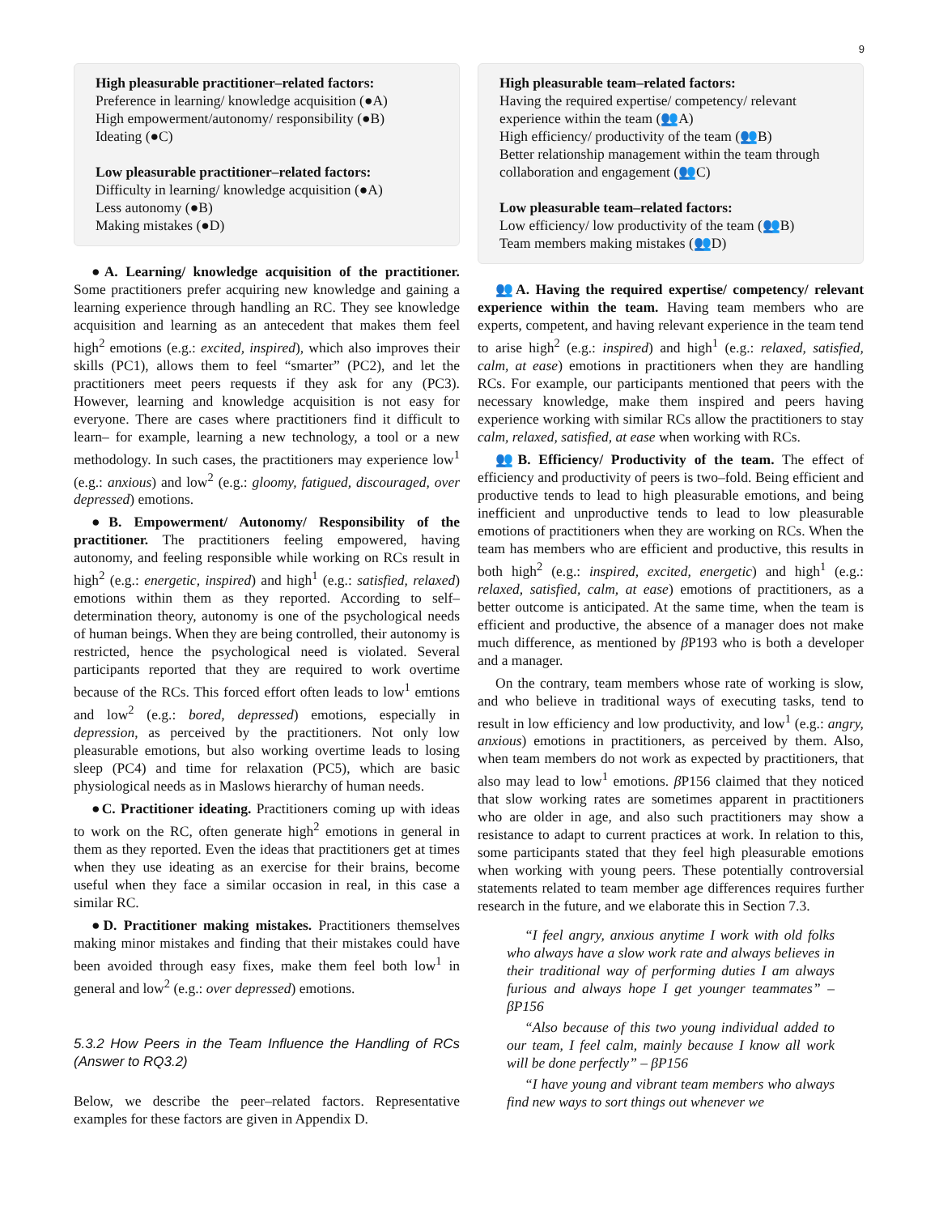9
High pleasurable practitioner–related factors:
Preference in learning/ knowledge acquisition (●A)
High empowerment/autonomy/ responsibility (●B)
Ideating (●C)
Low pleasurable practitioner–related factors:
Difficulty in learning/ knowledge acquisition (●A)
Less autonomy (●B)
Making mistakes (●D)
●A. Learning/ knowledge acquisition of the practitioner. Some practitioners prefer acquiring new knowledge and gaining a learning experience through handling an RC. They see knowledge acquisition and learning as an antecedent that makes them feel high<sup>2</sup> emotions (e.g.: excited, inspired), which also improves their skills (PC1), allows them to feel “smarter” (PC2), and let the practitioners meet peers requests if they ask for any (PC3). However, learning and knowledge acquisition is not easy for everyone. There are cases where practitioners find it difficult to learn– for example, learning a new technology, a tool or a new methodology. In such cases, the practitioners may experience low<sup>1</sup> (e.g.: anxious) and low<sup>2</sup> (e.g.: gloomy, fatigued, discouraged, over depressed) emotions.
●B. Empowerment/ Autonomy/ Responsibility of the practitioner. The practitioners feeling empowered, having autonomy, and feeling responsible while working on RCs result in high<sup>2</sup> (e.g.: energetic, inspired) and high<sup>1</sup> (e.g.: satisfied, relaxed) emotions within them as they reported. According to self–determination theory, autonomy is one of the psychological needs of human beings. When they are being controlled, their autonomy is restricted, hence the psychological need is violated. Several participants reported that they are required to work overtime because of the RCs. This forced effort often leads to low<sup>1</sup> emtions and low<sup>2</sup> (e.g.: bored, depressed) emotions, especially in depression, as perceived by the practitioners. Not only low pleasurable emotions, but also working overtime leads to losing sleep (PC4) and time for relaxation (PC5), which are basic physiological needs as in Maslows hierarchy of human needs.
●C. Practitioner ideating. Practitioners coming up with ideas to work on the RC, often generate high<sup>2</sup> emotions in general in them as they reported. Even the ideas that practitioners get at times when they use ideating as an exercise for their brains, become useful when they face a similar occasion in real, in this case a similar RC.
●D. Practitioner making mistakes. Practitioners themselves making minor mistakes and finding that their mistakes could have been avoided through easy fixes, make them feel both low<sup>1</sup> in general and low<sup>2</sup> (e.g.: over depressed) emotions.
5.3.2 How Peers in the Team Influence the Handling of RCs (Answer to RQ3.2)
Below, we describe the peer–related factors. Representative examples for these factors are given in Appendix D.
High pleasurable team–related factors:
Having the required expertise/ competency/ relevant experience within the team (👥A)
High efficiency/ productivity of the team (👥B)
Better relationship management within the team through collaboration and engagement (👥C)
Low pleasurable team–related factors:
Low efficiency/ low productivity of the team (👥B)
Team members making mistakes (👥D)
👥A. Having the required expertise/ competency/ relevant experience within the team. Having team members who are experts, competent, and having relevant experience in the team tend to arise high<sup>2</sup> (e.g.: inspired) and high<sup>1</sup> (e.g.: relaxed, satisfied, calm, at ease) emotions in practitioners when they are handling RCs. For example, our participants mentioned that peers with the necessary knowledge, make them inspired and peers having experience working with similar RCs allow the practitioners to stay calm, relaxed, satisfied, at ease when working with RCs.
👥B. Efficiency/ Productivity of the team. The effect of efficiency and productivity of peers is two–fold. Being efficient and productive tends to lead to high pleasurable emotions, and being inefficient and unproductive tends to lead to low pleasurable emotions of practitioners when they are working on RCs. When the team has members who are efficient and productive, this results in both high<sup>2</sup> (e.g.: inspired, excited, energetic) and high<sup>1</sup> (e.g.: relaxed, satisfied, calm, at ease) emotions of practitioners, as a better outcome is anticipated. At the same time, when the team is efficient and productive, the absence of a manager does not make much difference, as mentioned by β P193 who is both a developer and a manager.
On the contrary, team members whose rate of working is slow, and who believe in traditional ways of executing tasks, tend to result in low efficiency and low productivity, and low<sup>1</sup> (e.g.: angry, anxious) emotions in practitioners, as perceived by them. Also, when team members do not work as expected by practitioners, that also may lead to low<sup>1</sup> emotions. β P156 claimed that they noticed that slow working rates are sometimes apparent in practitioners who are older in age, and also such practitioners may show a resistance to adapt to current practices at work. In relation to this, some participants stated that they feel high pleasurable emotions when working with young peers. These potentially controversial statements related to team member age differences requires further research in the future, and we elaborate this in Section 7.3.
“I feel angry, anxious anytime I work with old folks who always have a slow work rate and always believes in their traditional way of performing duties I am always furious and always hope I get younger teammates” – βP156
“Also because of this two young individual added to our team, I feel calm, mainly because I know all work will be done perfectly” – βP156
“I have young and vibrant team members who always find new ways to sort things out whenever we